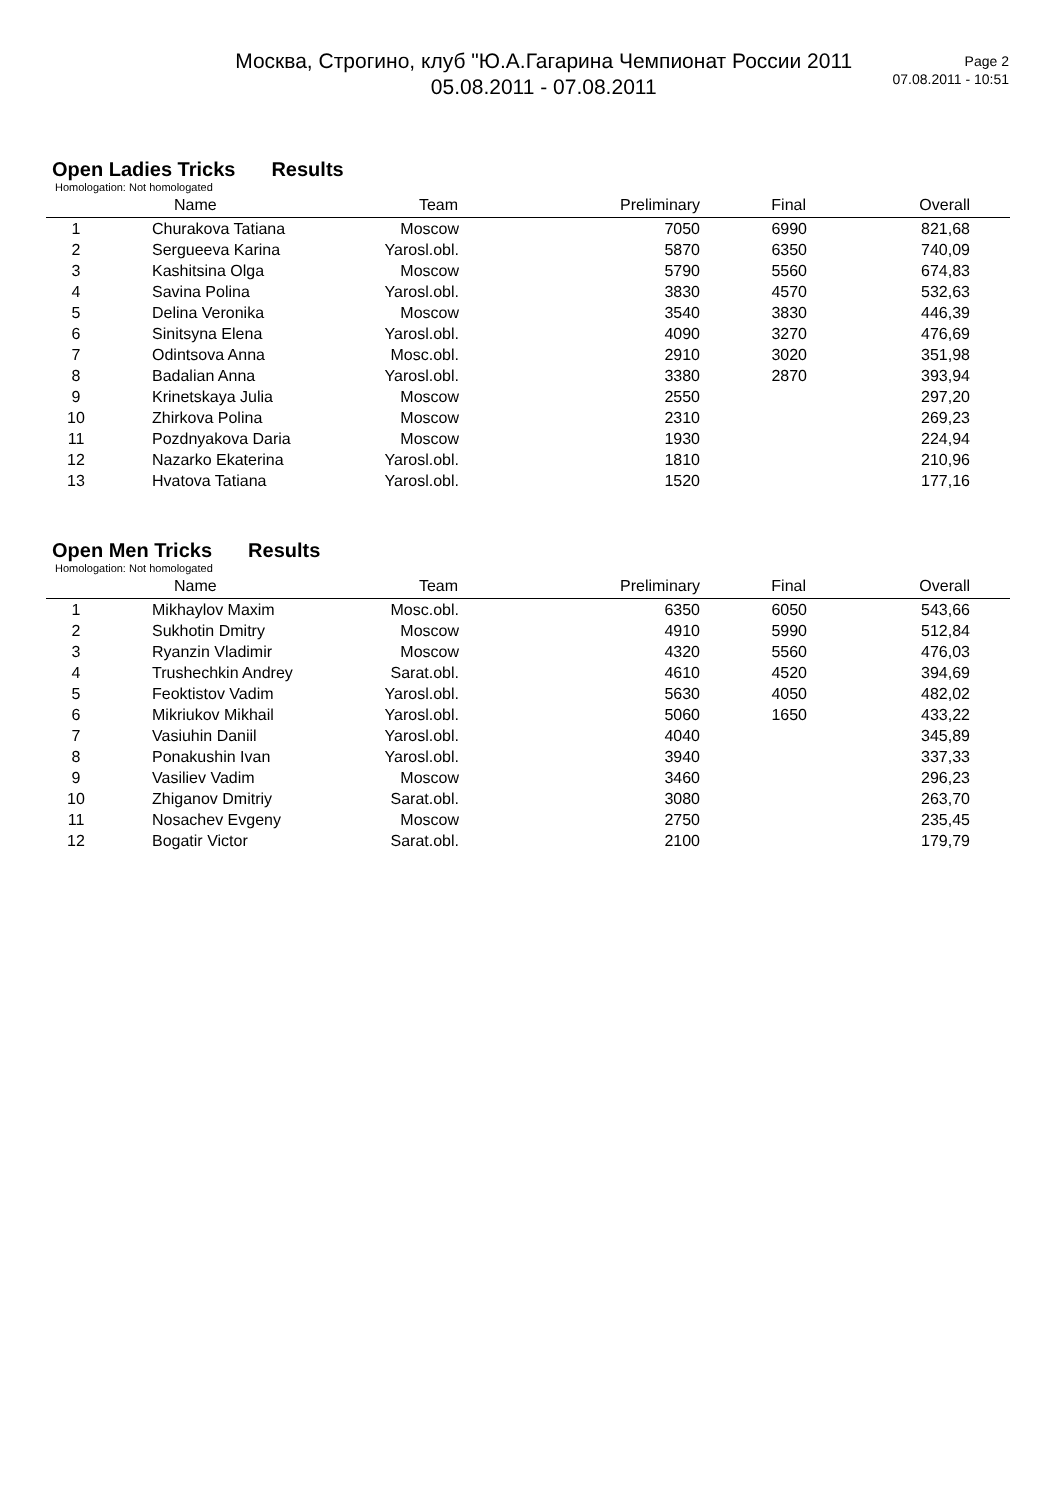Москва, Строгино, клуб "Ю.А.Гагарина Чемпионат России 2011
05.08.2011 - 07.08.2011
Page 2
07.08.2011 - 10:51
Open Ladies Tricks Results
Homologation: Not homologated
| | Name | Team | Preliminary | Final | Overall |
| --- | --- | --- | --- | --- | --- |
| 1 | Churakova Tatiana | Moscow | 7050 | 6990 | 821,68 |
| 2 | Sergueeva Karina | Yarosl.obl. | 5870 | 6350 | 740,09 |
| 3 | Kashitsina Olga | Moscow | 5790 | 5560 | 674,83 |
| 4 | Savina Polina | Yarosl.obl. | 3830 | 4570 | 532,63 |
| 5 | Delina Veronika | Moscow | 3540 | 3830 | 446,39 |
| 6 | Sinitsyna Elena | Yarosl.obl. | 4090 | 3270 | 476,69 |
| 7 | Odintsova Anna | Mosc.obl. | 2910 | 3020 | 351,98 |
| 8 | Badalian Anna | Yarosl.obl. | 3380 | 2870 | 393,94 |
| 9 | Krinetskaya Julia | Moscow | 2550 | | 297,20 |
| 10 | Zhirkova Polina | Moscow | 2310 | | 269,23 |
| 11 | Pozdnyakova Daria | Moscow | 1930 | | 224,94 |
| 12 | Nazarko Ekaterina | Yarosl.obl. | 1810 | | 210,96 |
| 13 | Hvatova Tatiana | Yarosl.obl. | 1520 | | 177,16 |
Open Men Tricks Results
Homologation: Not homologated
| | Name | Team | Preliminary | Final | Overall |
| --- | --- | --- | --- | --- | --- |
| 1 | Mikhaylov Maxim | Mosc.obl. | 6350 | 6050 | 543,66 |
| 2 | Sukhotin Dmitry | Moscow | 4910 | 5990 | 512,84 |
| 3 | Ryanzin Vladimir | Moscow | 4320 | 5560 | 476,03 |
| 4 | Trushechkin Andrey | Sarat.obl. | 4610 | 4520 | 394,69 |
| 5 | Feoktistov Vadim | Yarosl.obl. | 5630 | 4050 | 482,02 |
| 6 | Mikriukov Mikhail | Yarosl.obl. | 5060 | 1650 | 433,22 |
| 7 | Vasiuhin Daniil | Yarosl.obl. | 4040 | | 345,89 |
| 8 | Ponakushin Ivan | Yarosl.obl. | 3940 | | 337,33 |
| 9 | Vasiliev Vadim | Moscow | 3460 | | 296,23 |
| 10 | Zhiganov Dmitriy | Sarat.obl. | 3080 | | 263,70 |
| 11 | Nosachev Evgeny | Moscow | 2750 | | 235,45 |
| 12 | Bogatir Victor | Sarat.obl. | 2100 | | 179,79 |